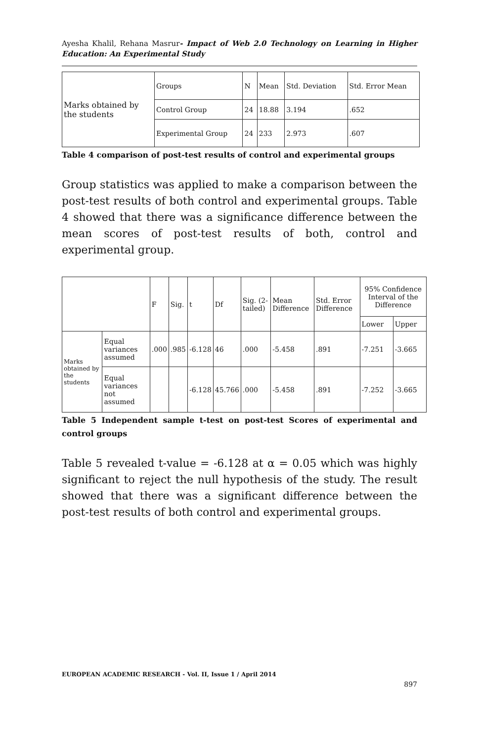Ayesha Khalil, Rehana Masrur- Impact of Web 2.0 Technology on Learning in Higher Education: An Experimental Study
| Marks obtained by the students | Groups | N | Mean | Std. Deviation | Std. Error Mean |
| | Control Group | 24 | 18.88 | 3.194 | .652 |
| | Experimental Group | 24 | 233 | 2.973 | .607 |
Table 4 comparison of post-test results of control and experimental groups
Group statistics was applied to make a comparison between the post-test results of both control and experimental groups. Table 4 showed that there was a significance difference between the mean scores of post-test results of both, control and experimental group.
| | | F | Sig. | t | Df | Sig. (2-tailed) | Mean Difference | Std. Error Difference | 95% Confidence Interval of the Difference | |
| | | | | | | | | | Lower | Upper |
| Marks obtained by the students | Equal variances assumed | .000 | .985 | -6.128 | 46 | .000 | -5.458 | .891 | -7.251 | -3.665 |
| | Equal variances not assumed | | | -6.128 | 45.766 | .000 | -5.458 | .891 | -7.252 | -3.665 |
Table 5 Independent sample t-test on post-test Scores of experimental and control groups
Table 5 revealed t-value = -6.128 at α = 0.05 which was highly significant to reject the null hypothesis of the study. The result showed that there was a significant difference between the post-test results of both control and experimental groups.
EUROPEAN ACADEMIC RESEARCH - Vol. II, Issue 1 / April 2014
897